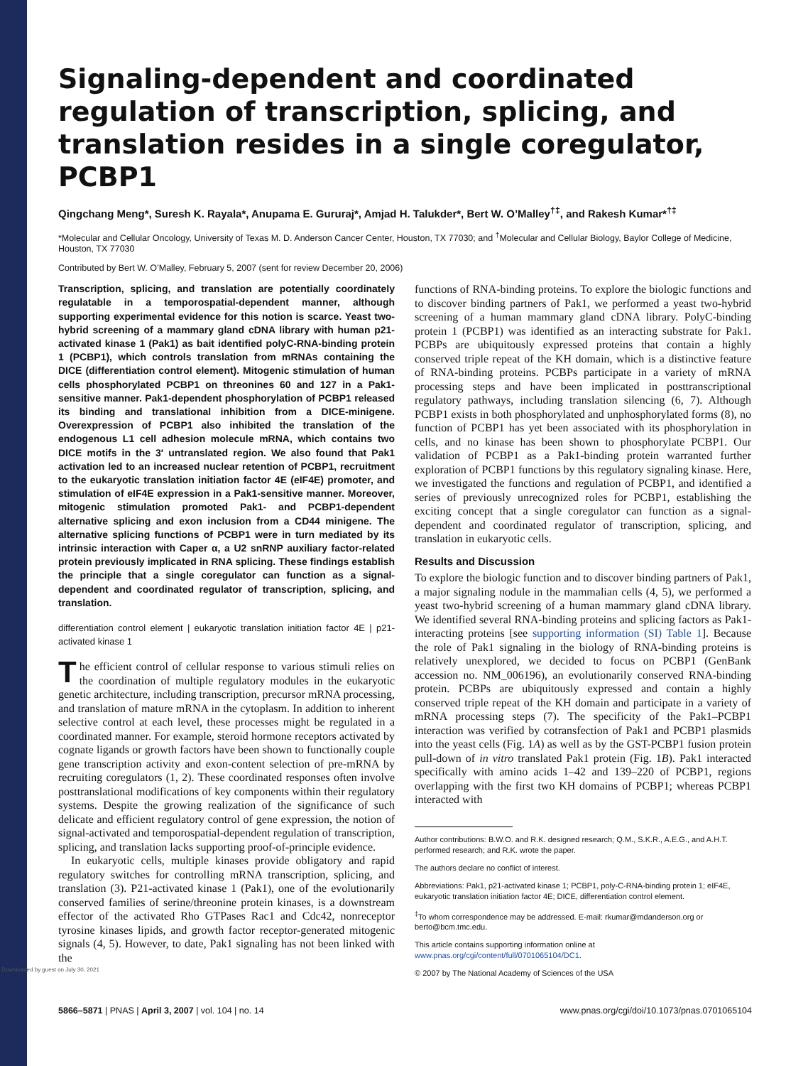Downloaded by guest on July 30, 2021
Signaling-dependent and coordinated regulation of transcription, splicing, and translation resides in a single coregulator, PCBP1
Qingchang Meng*, Suresh K. Rayala*, Anupama E. Gururaj*, Amjad H. Talukder*, Bert W. O’Malley<sup>†‡</sup>, and Rakesh Kumar*<sup>†‡</sup>
*Molecular and Cellular Oncology, University of Texas M. D. Anderson Cancer Center, Houston, TX 77030; and <sup>†</sup>Molecular and Cellular Biology, Baylor College of Medicine, Houston, TX 77030
Contributed by Bert W. O’Malley, February 5, 2007 (sent for review December 20, 2006)
Transcription, splicing, and translation are potentially coordinately regulatable in a temporospatial-dependent manner, although supporting experimental evidence for this notion is scarce. Yeast two-hybrid screening of a mammary gland cDNA library with human p21-activated kinase 1 (Pak1) as bait identified polyC-RNA-binding protein 1 (PCBP1), which controls translation from mRNAs containing the DICE (differentiation control element). Mitogenic stimulation of human cells phosphorylated PCBP1 on threonines 60 and 127 in a Pak1-sensitive manner. Pak1-dependent phosphorylation of PCBP1 released its binding and translational inhibition from a DICE-minigene. Overexpression of PCBP1 also inhibited the translation of the endogenous L1 cell adhesion molecule mRNA, which contains two DICE motifs in the 3′ untranslated region. We also found that Pak1 activation led to an increased nuclear retention of PCBP1, recruitment to the eukaryotic translation initiation factor 4E (eIF4E) promoter, and stimulation of eIF4E expression in a Pak1-sensitive manner. Moreover, mitogenic stimulation promoted Pak1- and PCBP1-dependent alternative splicing and exon inclusion from a CD44 minigene. The alternative splicing functions of PCBP1 were in turn mediated by its intrinsic interaction with Caper α, a U2 snRNP auxiliary factor-related protein previously implicated in RNA splicing. These findings establish the principle that a single coregulator can function as a signal-dependent and coordinated regulator of transcription, splicing, and translation.
differentiation control element | eukaryotic translation initiation factor 4E | p21-activated kinase 1
The efficient control of cellular response to various stimuli relies on the coordination of multiple regulatory modules in the eukaryotic genetic architecture, including transcription, precursor mRNA processing, and translation of mature mRNA in the cytoplasm. In addition to inherent selective control at each level, these processes might be regulated in a coordinated manner. For example, steroid hormone receptors activated by cognate ligands or growth factors have been shown to functionally couple gene transcription activity and exon-content selection of pre-mRNA by recruiting coregulators (1, 2). These coordinated responses often involve posttranslational modifications of key components within their regulatory systems. Despite the growing realization of the significance of such delicate and efficient regulatory control of gene expression, the notion of signal-activated and temporospatial-dependent regulation of transcription, splicing, and translation lacks supporting proof-of-principle evidence.
In eukaryotic cells, multiple kinases provide obligatory and rapid regulatory switches for controlling mRNA transcription, splicing, and translation (3). P21-activated kinase 1 (Pak1), one of the evolutionarily conserved families of serine/threonine protein kinases, is a downstream effector of the activated Rho GTPases Rac1 and Cdc42, nonreceptor tyrosine kinases lipids, and growth factor receptor-generated mitogenic signals (4, 5). However, to date, Pak1 signaling has not been linked with the
functions of RNA-binding proteins. To explore the biologic functions and to discover binding partners of Pak1, we performed a yeast two-hybrid screening of a human mammary gland cDNA library. PolyC-binding protein 1 (PCBP1) was identified as an interacting substrate for Pak1. PCBPs are ubiquitously expressed proteins that contain a highly conserved triple repeat of the KH domain, which is a distinctive feature of RNA-binding proteins. PCBPs participate in a variety of mRNA processing steps and have been implicated in posttranscriptional regulatory pathways, including translation silencing (6, 7). Although PCBP1 exists in both phosphorylated and unphosphorylated forms (8), no function of PCBP1 has yet been associated with its phosphorylation in cells, and no kinase has been shown to phosphorylate PCBP1. Our validation of PCBP1 as a Pak1-binding protein warranted further exploration of PCBP1 functions by this regulatory signaling kinase. Here, we investigated the functions and regulation of PCBP1, and identified a series of previously unrecognized roles for PCBP1, establishing the exciting concept that a single coregulator can function as a signal-dependent and coordinated regulator of transcription, splicing, and translation in eukaryotic cells.
Results and Discussion
To explore the biologic function and to discover binding partners of Pak1, a major signaling nodule in the mammalian cells (4, 5), we performed a yeast two-hybrid screening of a human mammary gland cDNA library. We identified several RNA-binding proteins and splicing factors as Pak1-interacting proteins [see supporting information (SI) Table 1]. Because the role of Pak1 signaling in the biology of RNA-binding proteins is relatively unexplored, we decided to focus on PCBP1 (GenBank accession no. NM_006196), an evolutionarily conserved RNA-binding protein. PCBPs are ubiquitously expressed and contain a highly conserved triple repeat of the KH domain and participate in a variety of mRNA processing steps (7). The specificity of the Pak1–PCBP1 interaction was verified by cotransfection of Pak1 and PCBP1 plasmids into the yeast cells (Fig. 1A) as well as by the GST-PCBP1 fusion protein pull-down of in vitro translated Pak1 protein (Fig. 1B). Pak1 interacted specifically with amino acids 1–42 and 139–220 of PCBP1, regions overlapping with the first two KH domains of PCBP1; whereas PCBP1 interacted with
Author contributions: B.W.O. and R.K. designed research; Q.M., S.K.R., A.E.G., and A.H.T. performed research; and R.K. wrote the paper.
The authors declare no conflict of interest.
Abbreviations: Pak1, p21-activated kinase 1; PCBP1, poly-C-RNA-binding protein 1; eIF4E, eukaryotic translation initiation factor 4E; DICE, differentiation control element.
<sup>‡</sup> To whom correspondence may be addressed. E-mail: rkumar@mdanderson.org or berto@bcm.tmc.edu.
This article contains supporting information online at www.pnas.org/cgi/content/full/0701065104/DC1.
© 2007 by The National Academy of Sciences of the USA
5866–5871 | PNAS | April 3, 2007 | vol. 104 | no. 14 www.pnas.org/cgi/doi/10.1073/pnas.0701065104